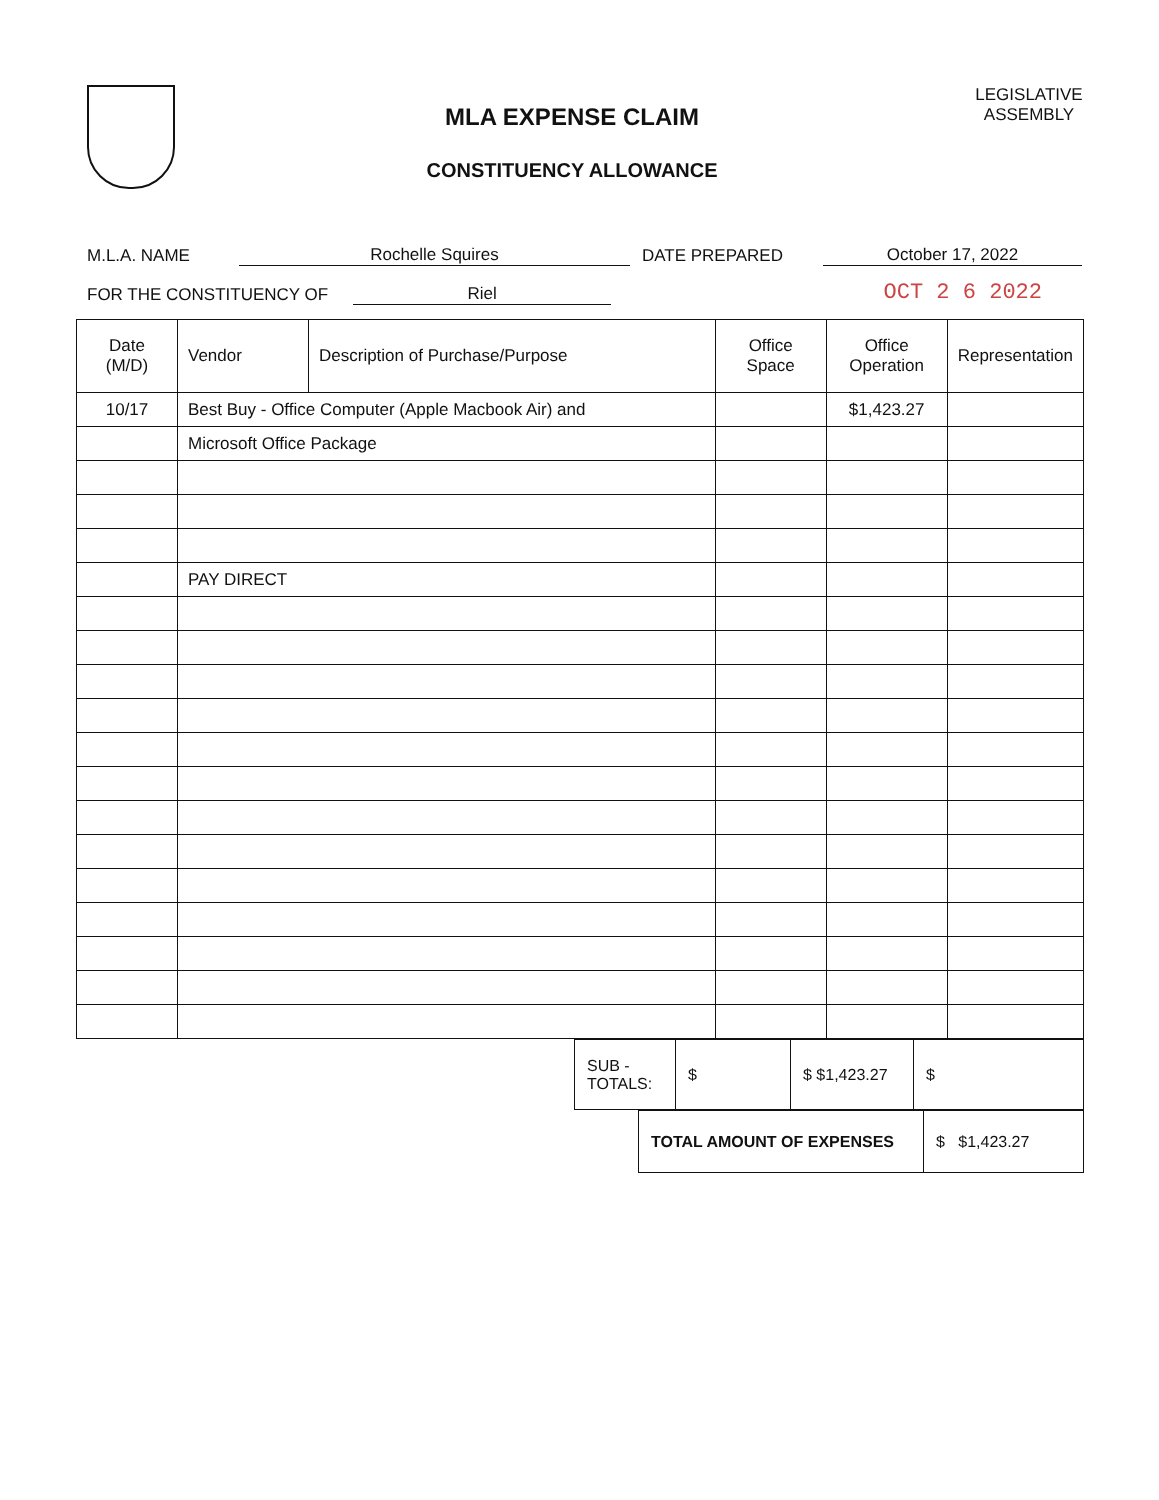MLA EXPENSE CLAIM
CONSTITUENCY ALLOWANCE
LEGISLATIVE ASSEMBLY
M.L.A. NAME Rochelle Squires DATE PREPARED October 17, 2022
FOR THE CONSTITUENCY OF Riel OCT 2 6 2022
| Date (M/D) | Vendor | Description of Purchase/Purpose | Office Space | Office Operation | Representation |
| --- | --- | --- | --- | --- | --- |
| 10/17 | Best Buy - Office Computer (Apple Macbook Air) and | | | $1,423.27 | |
| | Microsoft Office Package | | | | |
| | PAY DIRECT | | | | |
| SUB -TOTALS: | $ | $ $1,423.27 | $ |
| TOTAL AMOUNT OF EXPENSES | $ $1,423.27 |